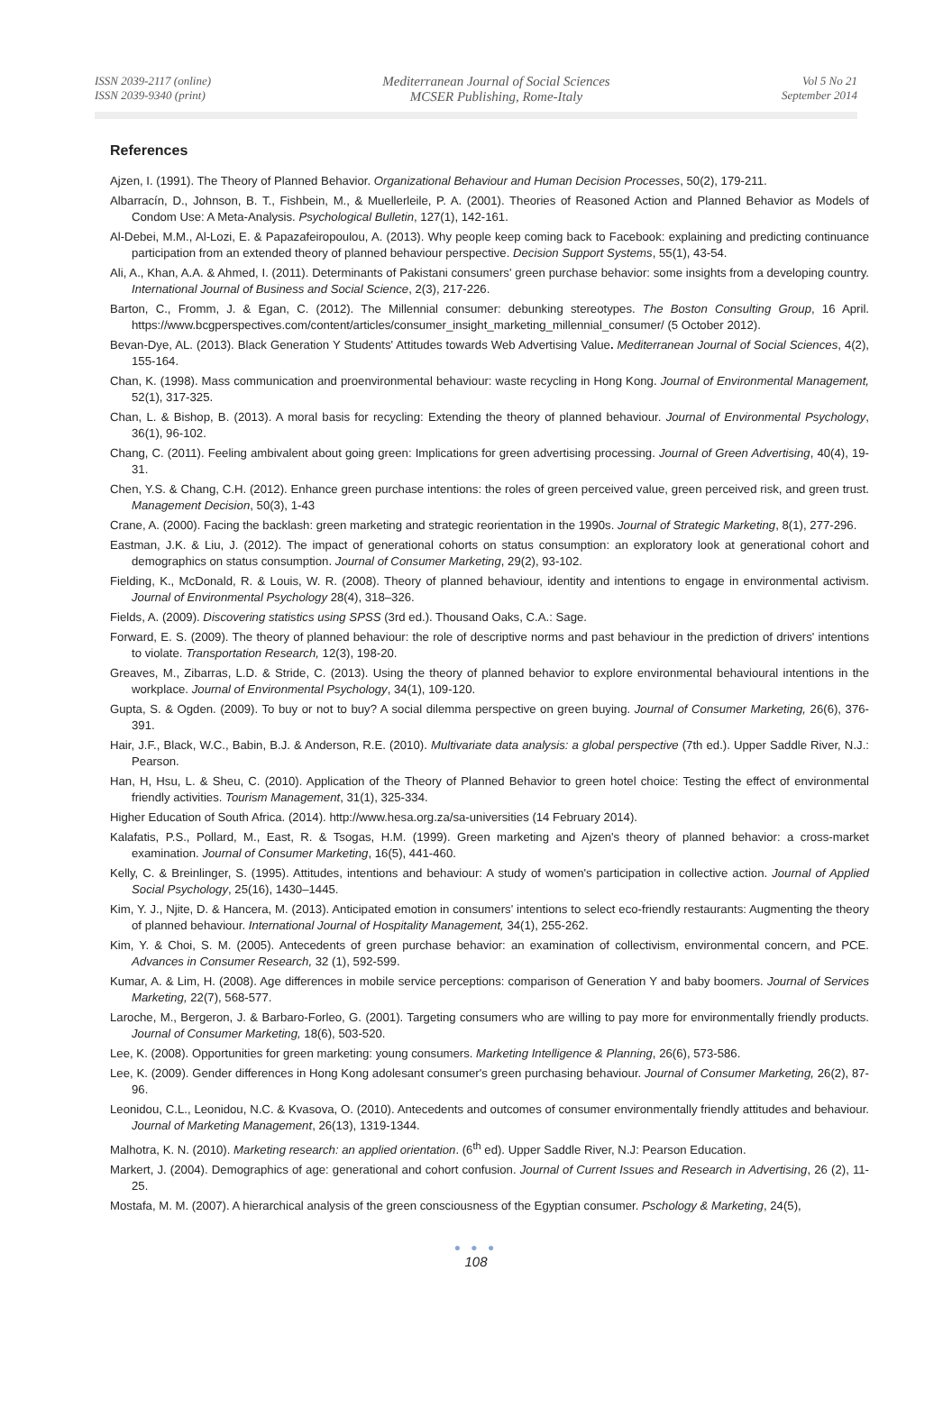ISSN 2039-2117 (online)
ISSN 2039-9340 (print)
Mediterranean Journal of Social Sciences
MCSER Publishing, Rome-Italy
Vol 5 No 21
September 2014
References
Ajzen, I. (1991). The Theory of Planned Behavior. Organizational Behaviour and Human Decision Processes, 50(2), 179-211.
Albarracín, D., Johnson, B. T., Fishbein, M., & Muellerleile, P. A. (2001). Theories of Reasoned Action and Planned Behavior as Models of Condom Use: A Meta-Analysis. Psychological Bulletin, 127(1), 142-161.
Al-Debei, M.M., Al-Lozi, E. & Papazafeiropoulou, A. (2013). Why people keep coming back to Facebook: explaining and predicting continuance participation from an extended theory of planned behaviour perspective. Decision Support Systems, 55(1), 43-54.
Ali, A., Khan, A.A. & Ahmed, I. (2011). Determinants of Pakistani consumers' green purchase behavior: some insights from a developing country. International Journal of Business and Social Science, 2(3), 217-226.
Barton, C., Fromm, J. & Egan, C. (2012). The Millennial consumer: debunking stereotypes. The Boston Consulting Group, 16 April. https://www.bcgperspectives.com/content/articles/consumer_insight_marketing_millennial_consumer/ (5 October 2012).
Bevan-Dye, AL. (2013). Black Generation Y Students' Attitudes towards Web Advertising Value. Mediterranean Journal of Social Sciences, 4(2), 155-164.
Chan, K. (1998). Mass communication and proenvironmental behaviour: waste recycling in Hong Kong. Journal of Environmental Management, 52(1), 317-325.
Chan, L. & Bishop, B. (2013). A moral basis for recycling: Extending the theory of planned behaviour. Journal of Environmental Psychology, 36(1), 96-102.
Chang, C. (2011). Feeling ambivalent about going green: Implications for green advertising processing. Journal of Green Advertising, 40(4), 19-31.
Chen, Y.S. & Chang, C.H. (2012). Enhance green purchase intentions: the roles of green perceived value, green perceived risk, and green trust. Management Decision, 50(3), 1-43
Crane, A. (2000). Facing the backlash: green marketing and strategic reorientation in the 1990s. Journal of Strategic Marketing, 8(1), 277-296.
Eastman, J.K. & Liu, J. (2012). The impact of generational cohorts on status consumption: an exploratory look at generational cohort and demographics on status consumption. Journal of Consumer Marketing, 29(2), 93-102.
Fielding, K., McDonald, R. & Louis, W. R. (2008). Theory of planned behaviour, identity and intentions to engage in environmental activism. Journal of Environmental Psychology 28(4), 318–326.
Fields, A. (2009). Discovering statistics using SPSS (3rd ed.). Thousand Oaks, C.A.: Sage.
Forward, E. S. (2009). The theory of planned behaviour: the role of descriptive norms and past behaviour in the prediction of drivers' intentions to violate. Transportation Research, 12(3), 198-20.
Greaves, M., Zibarras, L.D. & Stride, C. (2013). Using the theory of planned behavior to explore environmental behavioural intentions in the workplace. Journal of Environmental Psychology, 34(1), 109-120.
Gupta, S. & Ogden. (2009). To buy or not to buy? A social dilemma perspective on green buying. Journal of Consumer Marketing, 26(6), 376-391.
Hair, J.F., Black, W.C., Babin, B.J. & Anderson, R.E. (2010). Multivariate data analysis: a global perspective (7th ed.). Upper Saddle River, N.J.: Pearson.
Han, H, Hsu, L. & Sheu, C. (2010). Application of the Theory of Planned Behavior to green hotel choice: Testing the effect of environmental friendly activities. Tourism Management, 31(1), 325-334.
Higher Education of South Africa. (2014). http://www.hesa.org.za/sa-universities (14 February 2014).
Kalafatis, P.S., Pollard, M., East, R. & Tsogas, H.M. (1999). Green marketing and Ajzen's theory of planned behavior: a cross-market examination. Journal of Consumer Marketing, 16(5), 441-460.
Kelly, C. & Breinlinger, S. (1995). Attitudes, intentions and behaviour: A study of women's participation in collective action. Journal of Applied Social Psychology, 25(16), 1430–1445.
Kim, Y. J., Njite, D. & Hancera, M. (2013). Anticipated emotion in consumers' intentions to select eco-friendly restaurants: Augmenting the theory of planned behaviour. International Journal of Hospitality Management, 34(1), 255-262.
Kim, Y. & Choi, S. M. (2005). Antecedents of green purchase behavior: an examination of collectivism, environmental concern, and PCE. Advances in Consumer Research, 32 (1), 592-599.
Kumar, A. & Lim, H. (2008). Age differences in mobile service perceptions: comparison of Generation Y and baby boomers. Journal of Services Marketing, 22(7), 568-577.
Laroche, M., Bergeron, J. & Barbaro-Forleo, G. (2001). Targeting consumers who are willing to pay more for environmentally friendly products. Journal of Consumer Marketing, 18(6), 503-520.
Lee, K. (2008). Opportunities for green marketing: young consumers. Marketing Intelligence & Planning, 26(6), 573-586.
Lee, K. (2009). Gender differences in Hong Kong adolesant consumer's green purchasing behaviour. Journal of Consumer Marketing, 26(2), 87-96.
Leonidou, C.L., Leonidou, N.C. & Kvasova, O. (2010). Antecedents and outcomes of consumer environmentally friendly attitudes and behaviour. Journal of Marketing Management, 26(13), 1319-1344.
Malhotra, K. N. (2010). Marketing research: an applied orientation. (6<sup>th</sup> ed). Upper Saddle River, N.J: Pearson Education.
Markert, J. (2004). Demographics of age: generational and cohort confusion. Journal of Current Issues and Research in Advertising, 26 (2), 11-25.
Mostafa, M. M. (2007). A hierarchical analysis of the green consciousness of the Egyptian consumer. Pschology & Marketing, 24(5),
● ● ●
108